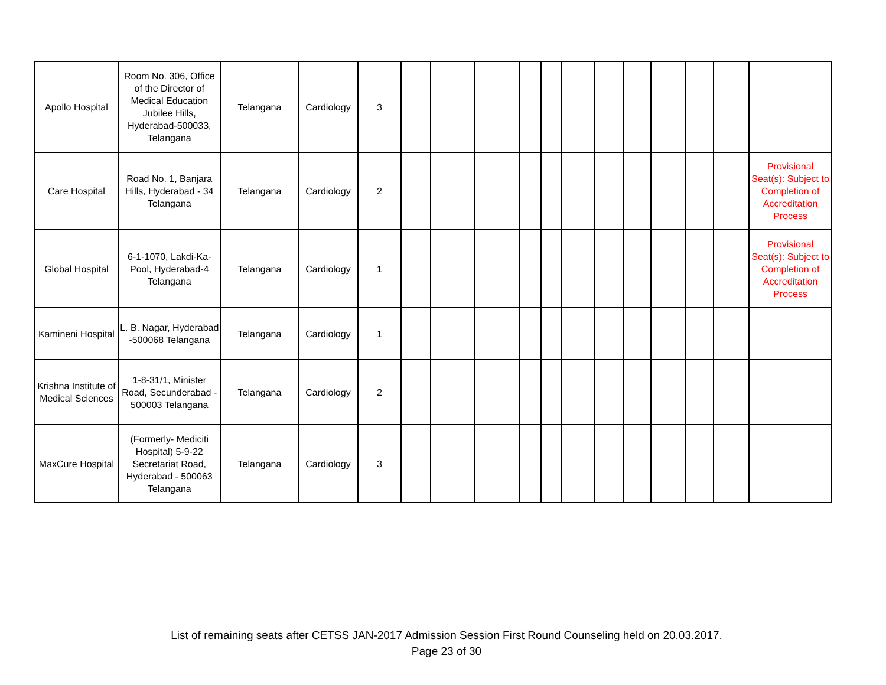| Apollo Hospital | Room No. 306, Office of the Director of Medical Education Jubilee Hills, Hyderabad-500033, Telangana | Telangana | Cardiology | 3 | | | | | | | | | | | | |
| Care Hospital | Road No. 1, Banjara Hills, Hyderabad - 34 Telangana | Telangana | Cardiology | 2 | | | | | | | | | | | | Provisional Seat(s): Subject to Completion of Accreditation Process |
| Global Hospital | 6-1-1070, Lakdi-Ka-Pool, Hyderabad-4 Telangana | Telangana | Cardiology | 1 | | | | | | | | | | | | Provisional Seat(s): Subject to Completion of Accreditation Process |
| Kamineni Hospital | L. B. Nagar, Hyderabad -500068 Telangana | Telangana | Cardiology | 1 | | | | | | | | | | | | |
| Krishna Institute of Medical Sciences | 1-8-31/1, Minister Road, Secunderabad - 500003 Telangana | Telangana | Cardiology | 2 | | | | | | | | | | | | |
| MaxCure Hospital | (Formerly- Mediciti Hospital) 5-9-22 Secretariat Road, Hyderabad - 500063 Telangana | Telangana | Cardiology | 3 | | | | | | | | | | | | |
List of remaining seats after CETSS JAN-2017 Admission Session First Round Counseling held on 20.03.2017.
Page 23 of 30